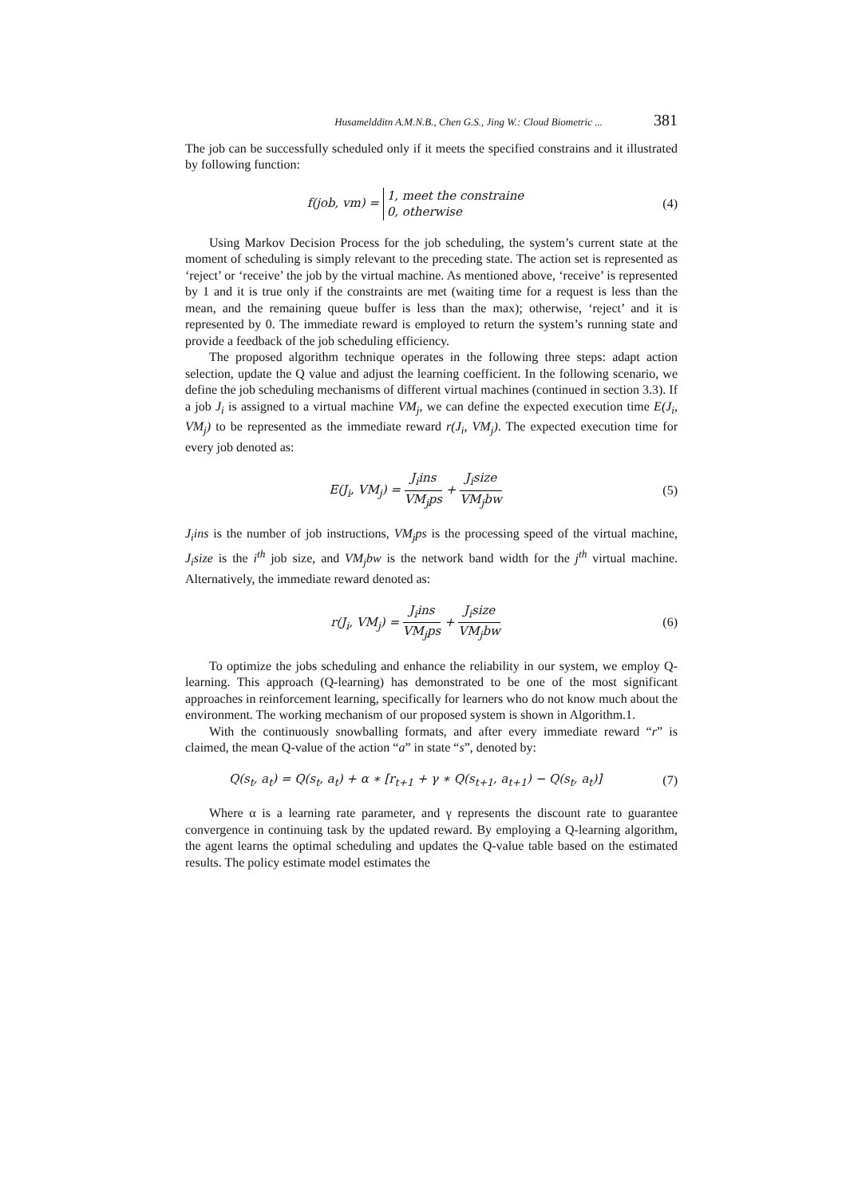Husameldditn A.M.N.B., Chen G.S., Jing W.: Cloud Biometric ... 381
The job can be successfully scheduled only if it meets the specified constrains and it illustrated by following function:
f(job, vm) = 1, meet the constraine
0, otherwise
(4)
Using Markov Decision Process for the job scheduling, the system’s current state at the moment of scheduling is simply relevant to the preceding state. The action set is represented as ‘reject’ or ‘receive’ the job by the virtual machine. As mentioned above, ‘receive’ is represented by 1 and it is true only if the constraints are met (waiting time for a request is less than the mean, and the remaining queue buffer is less than the max); otherwise, ‘reject’ and it is represented by 0. The immediate reward is employed to return the system’s running state and provide a feedback of the job scheduling efficiency.
The proposed algorithm technique operates in the following three steps: adapt action selection, update the Q value and adjust the learning coefficient. In the following scenario, we define the job scheduling mechanisms of different virtual machines (continued in section 3.3). If a job J<sub>i</sub> is assigned to a virtual machine VM<sub>j</sub>, we can define the expected execution time E(J<sub>i</sub>, VM<sub>j</sub>) to be represented as the immediate reward r(J<sub>i</sub>, VM<sub>j</sub>). The expected execution time for every job denoted as:
E(J<sub>i</sub>, VM<sub>j</sub>) = J<sub>i</sub>ins VM<sub>j</sub>ps + J<sub>i</sub>size VM<sub>j</sub>bw
(5)
J<sub>i</sub>ins is the number of job instructions, VM<sub>j</sub>ps is the processing speed of the virtual machine, J<sub>i</sub>size is the i<sup>th</sup> job size, and VM<sub>j</sub>bw is the network band width for the j<sup>th</sup> virtual machine. Alternatively, the immediate reward denoted as:
r(J<sub>i</sub>, VM<sub>j</sub>) = J<sub>i</sub>ins VM<sub>j</sub>ps + J<sub>i</sub>size VM<sub>j</sub>bw
(6)
To optimize the jobs scheduling and enhance the reliability in our system, we employ Q-learning. This approach (Q-learning) has demonstrated to be one of the most significant approaches in reinforcement learning, specifically for learners who do not know much about the environment. The working mechanism of our proposed system is shown in Algorithm.1.
With the continuously snowballing formats, and after every immediate reward “r” is claimed, the mean Q-value of the action “a” in state “s”, denoted by:
Q(s<sub>t</sub>, a<sub>t</sub>) = Q(s<sub>t</sub>, a<sub>t</sub>) + α ∗ [r<sub>t+1</sub> + γ ∗ Q(s<sub>t+1</sub>, a<sub>t+1</sub>) − Q(s<sub>t</sub>, a<sub>t</sub>)]
(7)
Where α is a learning rate parameter, and γ represents the discount rate to guarantee convergence in continuing task by the updated reward. By employing a Q-learning algorithm, the agent learns the optimal scheduling and updates the Q-value table based on the estimated results. The policy estimate model estimates the